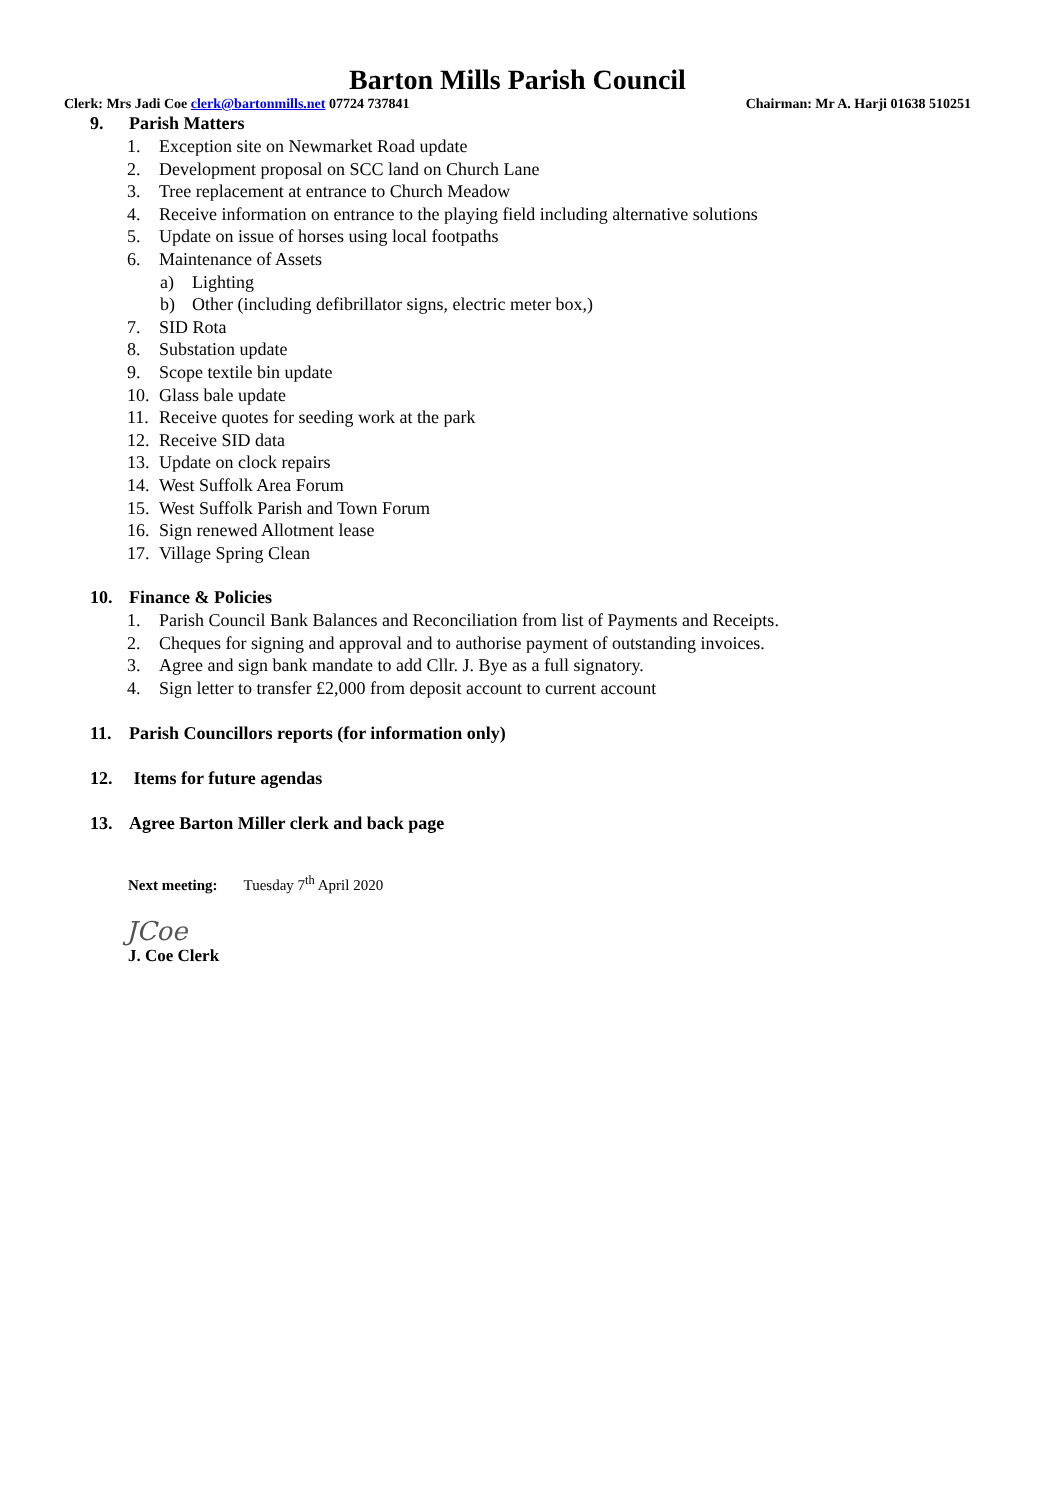Barton Mills Parish Council
Clerk: Mrs Jadi Coe clerk@bartonmills.net 07724 737841
Chairman: Mr A. Harji 01638 510251
9. Parish Matters
1. Exception site on Newmarket Road update
2. Development proposal on SCC land on Church Lane
3. Tree replacement at entrance to Church Meadow
4. Receive information on entrance to the playing field including alternative solutions
5. Update on issue of horses using local footpaths
6. Maintenance of Assets
a) Lighting
b) Other (including defibrillator signs, electric meter box,)
7. SID Rota
8. Substation update
9. Scope textile bin update
10. Glass bale update
11. Receive quotes for seeding work at the park
12. Receive SID data
13. Update on clock repairs
14. West Suffolk Area Forum
15. West Suffolk Parish and Town Forum
16. Sign renewed Allotment lease
17. Village Spring Clean
10. Finance & Policies
1. Parish Council Bank Balances and Reconciliation from list of Payments and Receipts.
2. Cheques for signing and approval and to authorise payment of outstanding invoices.
3. Agree and sign bank mandate to add Cllr. J. Bye as a full signatory.
4. Sign letter to transfer £2,000 from deposit account to current account
11. Parish Councillors reports (for information only)
12. Items for future agendas
13. Agree Barton Miller clerk and back page
Next meeting: Tuesday 7<sup>th</sup> April 2020
JCoe
J. Coe Clerk